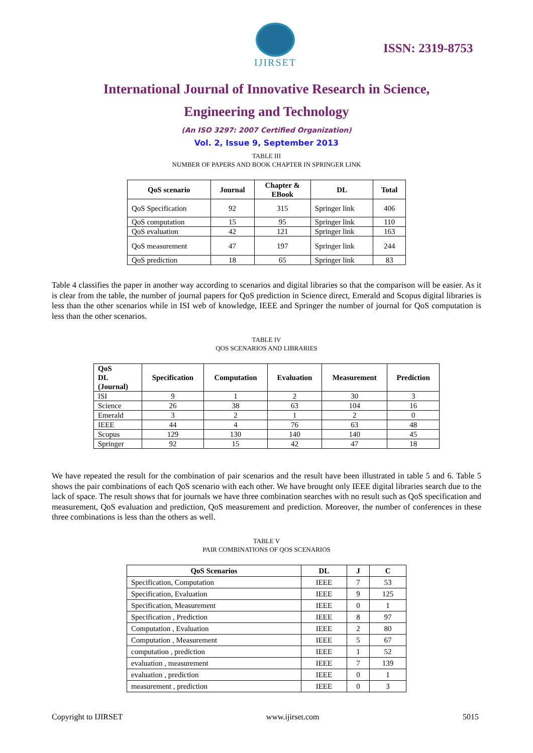IJIRSET
ISSN: 2319-8753
International Journal of Innovative Research in Science,
Engineering and Technology
(An ISO 3297: 2007 Certified Organization)
Vol. 2, Issue 9, September 2013
TABLE III
NUMBER OF PAPERS AND BOOK CHAPTER IN SPRINGER LINK
| QoS scenario | Journal | Chapter & EBook | DL | Total |
| --- | --- | --- | --- | --- |
| QoS Specification | 92 | 315 | Springer link | 406 |
| QoS computation | 15 | 95 | Springer link | 110 |
| QoS evaluation | 42 | 121 | Springer link | 163 |
| QoS measurement | 47 | 197 | Springer link | 244 |
| QoS prediction | 18 | 65 | Springer link | 83 |
Table 4 classifies the paper in another way according to scenarios and digital libraries so that the comparison will be easier. As it is clear from the table, the number of journal papers for QoS prediction in Science direct, Emerald and Scopus digital libraries is less than the other scenarios while in ISI web of knowledge, IEEE and Springer the number of journal for QoS computation is less than the other scenarios.
TABLE IV
QOS SCENARIOS AND LIBRARIES
| QoS DL (Journal) | Specification | Computation | Evaluation | Measurement | Prediction |
| --- | --- | --- | --- | --- | --- |
| ISI | 9 | 1 | 2 | 30 | 3 |
| Science | 26 | 38 | 63 | 104 | 16 |
| Emerald | 3 | 2 | 1 | 2 | 0 |
| IEEE | 44 | 4 | 76 | 63 | 48 |
| Scopus | 129 | 130 | 140 | 140 | 45 |
| Springer | 92 | 15 | 42 | 47 | 18 |
We have repeated the result for the combination of pair scenarios and the result have been illustrated in table 5 and 6. Table 5 shows the pair combinations of each QoS scenario with each other. We have brought only IEEE digital libraries search due to the lack of space. The result shows that for journals we have three combination searches with no result such as QoS specification and measurement, QoS evaluation and prediction, QoS measurement and prediction. Moreover, the number of conferences in these three combinations is less than the others as well.
TABLE V
PAIR COMBINATIONS OF QOS SCENARIOS
| QoS Scenarios | DL | J | C |
| --- | --- | --- | --- |
| Specification, Computation | IEEE | 7 | 53 |
| Specification, Evaluation | IEEE | 9 | 125 |
| Specification, Measurement | IEEE | 0 | 1 |
| Specification , Prediction | IEEE | 8 | 97 |
| Computation , Evaluation | IEEE | 2 | 80 |
| Computation , Measurement | IEEE | 5 | 67 |
| computation , prediction | IEEE | 1 | 52 |
| evaluation , measurement | IEEE | 7 | 139 |
| evaluation , prediction | IEEE | 0 | 1 |
| measurement , prediction | IEEE | 0 | 3 |
Copyright to IJIRSET www.ijirset.com 5015